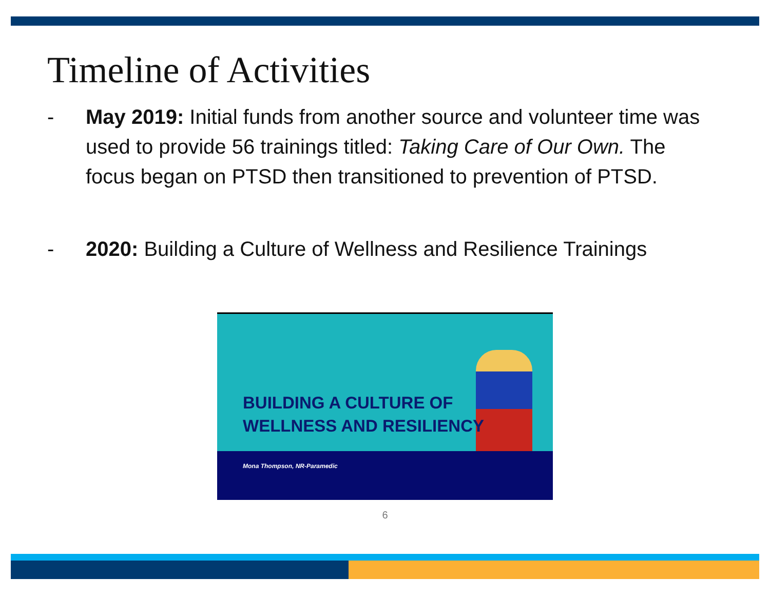Timeline of Activities
- May 2019: Initial funds from another source and volunteer time was used to provide 56 trainings titled: Taking Care of Our Own. The focus began on PTSD then transitioned to prevention of PTSD.
- 2020: Building a Culture of Wellness and Resilience Trainings
BUILDING A CULTURE OF
WELLNESS AND RESILIENCY
Mona Thompson, NR-Paramedic
6